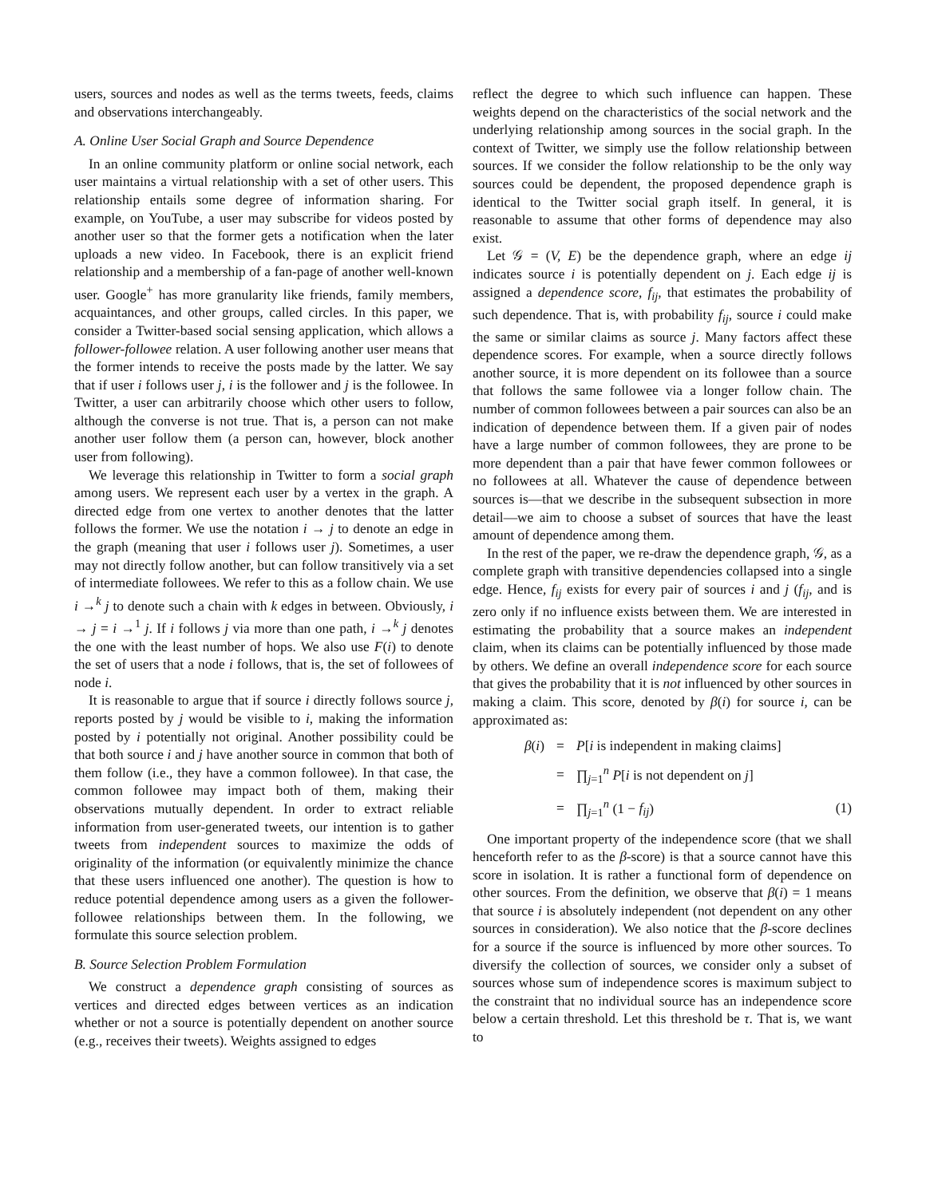users, sources and nodes as well as the terms tweets, feeds, claims and observations interchangeably.
A. Online User Social Graph and Source Dependence
In an online community platform or online social network, each user maintains a virtual relationship with a set of other users. This relationship entails some degree of information sharing. For example, on YouTube, a user may subscribe for videos posted by another user so that the former gets a notification when the later uploads a new video. In Facebook, there is an explicit friend relationship and a membership of a fan-page of another well-known user. Google<sup>+</sup> has more granularity like friends, family members, acquaintances, and other groups, called circles. In this paper, we consider a Twitter-based social sensing application, which allows a follower-followee relation. A user following another user means that the former intends to receive the posts made by the latter. We say that if user i follows user j, i is the follower and j is the followee. In Twitter, a user can arbitrarily choose which other users to follow, although the converse is not true. That is, a person can not make another user follow them (a person can, however, block another user from following).
We leverage this relationship in Twitter to form a social graph among users. We represent each user by a vertex in the graph. A directed edge from one vertex to another denotes that the latter follows the former. We use the notation i → j to denote an edge in the graph (meaning that user i follows user j). Sometimes, a user may not directly follow another, but can follow transitively via a set of intermediate followees. We refer to this as a follow chain. We use i →<sup>k</sup> j to denote such a chain with k edges in between. Obviously, i → j = i →<sup>1</sup> j. If i follows j via more than one path, i →<sup>k</sup> j denotes the one with the least number of hops. We also use F(i) to denote the set of users that a node i follows, that is, the set of followees of node i.
It is reasonable to argue that if source i directly follows source j, reports posted by j would be visible to i, making the information posted by i potentially not original. Another possibility could be that both source i and j have another source in common that both of them follow (i.e., they have a common followee). In that case, the common followee may impact both of them, making their observations mutually dependent. In order to extract reliable information from user-generated tweets, our intention is to gather tweets from independent sources to maximize the odds of originality of the information (or equivalently minimize the chance that these users influenced one another). The question is how to reduce potential dependence among users as a given the follower-followee relationships between them. In the following, we formulate this source selection problem.
B. Source Selection Problem Formulation
We construct a dependence graph consisting of sources as vertices and directed edges between vertices as an indication whether or not a source is potentially dependent on another source (e.g., receives their tweets). Weights assigned to edges
reflect the degree to which such influence can happen. These weights depend on the characteristics of the social network and the underlying relationship among sources in the social graph. In the context of Twitter, we simply use the follow relationship between sources. If we consider the follow relationship to be the only way sources could be dependent, the proposed dependence graph is identical to the Twitter social graph itself. In general, it is reasonable to assume that other forms of dependence may also exist.
Let 𝒢 = (V, E) be the dependence graph, where an edge ij indicates source i is potentially dependent on j. Each edge ij is assigned a dependence score, f<sub>ij</sub>, that estimates the probability of such dependence. That is, with probability f<sub>ij</sub>, source i could make the same or similar claims as source j. Many factors affect these dependence scores. For example, when a source directly follows another source, it is more dependent on its followee than a source that follows the same followee via a longer follow chain. The number of common followees between a pair sources can also be an indication of dependence between them. If a given pair of nodes have a large number of common followees, they are prone to be more dependent than a pair that have fewer common followees or no followees at all. Whatever the cause of dependence between sources is—that we describe in the subsequent subsection in more detail—we aim to choose a subset of sources that have the least amount of dependence among them.
In the rest of the paper, we re-draw the dependence graph, 𝒢, as a complete graph with transitive dependencies collapsed into a single edge. Hence, f<sub>ij</sub> exists for every pair of sources i and j (f<sub>ij</sub>, and is zero only if no influence exists between them. We are interested in estimating the probability that a source makes an independent claim, when its claims can be potentially influenced by those made by others. We define an overall independence score for each source that gives the probability that it is not influenced by other sources in making a claim. This score, denoted by β(i) for source i, can be approximated as:
β(i)
=
P[i is independent in making claims]
=
∏<sub>j=1</sub><sup>n</sup> P[i is not dependent on j]
=
∏<sub>j=1</sub><sup>n</sup> (1 − f<sub>ij</sub>)
(1)
One important property of the independence score (that we shall henceforth refer to as the β-score) is that a source cannot have this score in isolation. It is rather a functional form of dependence on other sources. From the definition, we observe that β(i) = 1 means that source i is absolutely independent (not dependent on any other sources in consideration). We also notice that the β-score declines for a source if the source is influenced by more other sources. To diversify the collection of sources, we consider only a subset of sources whose sum of independence scores is maximum subject to the constraint that no individual source has an independence score below a certain threshold. Let this threshold be τ. That is, we want to